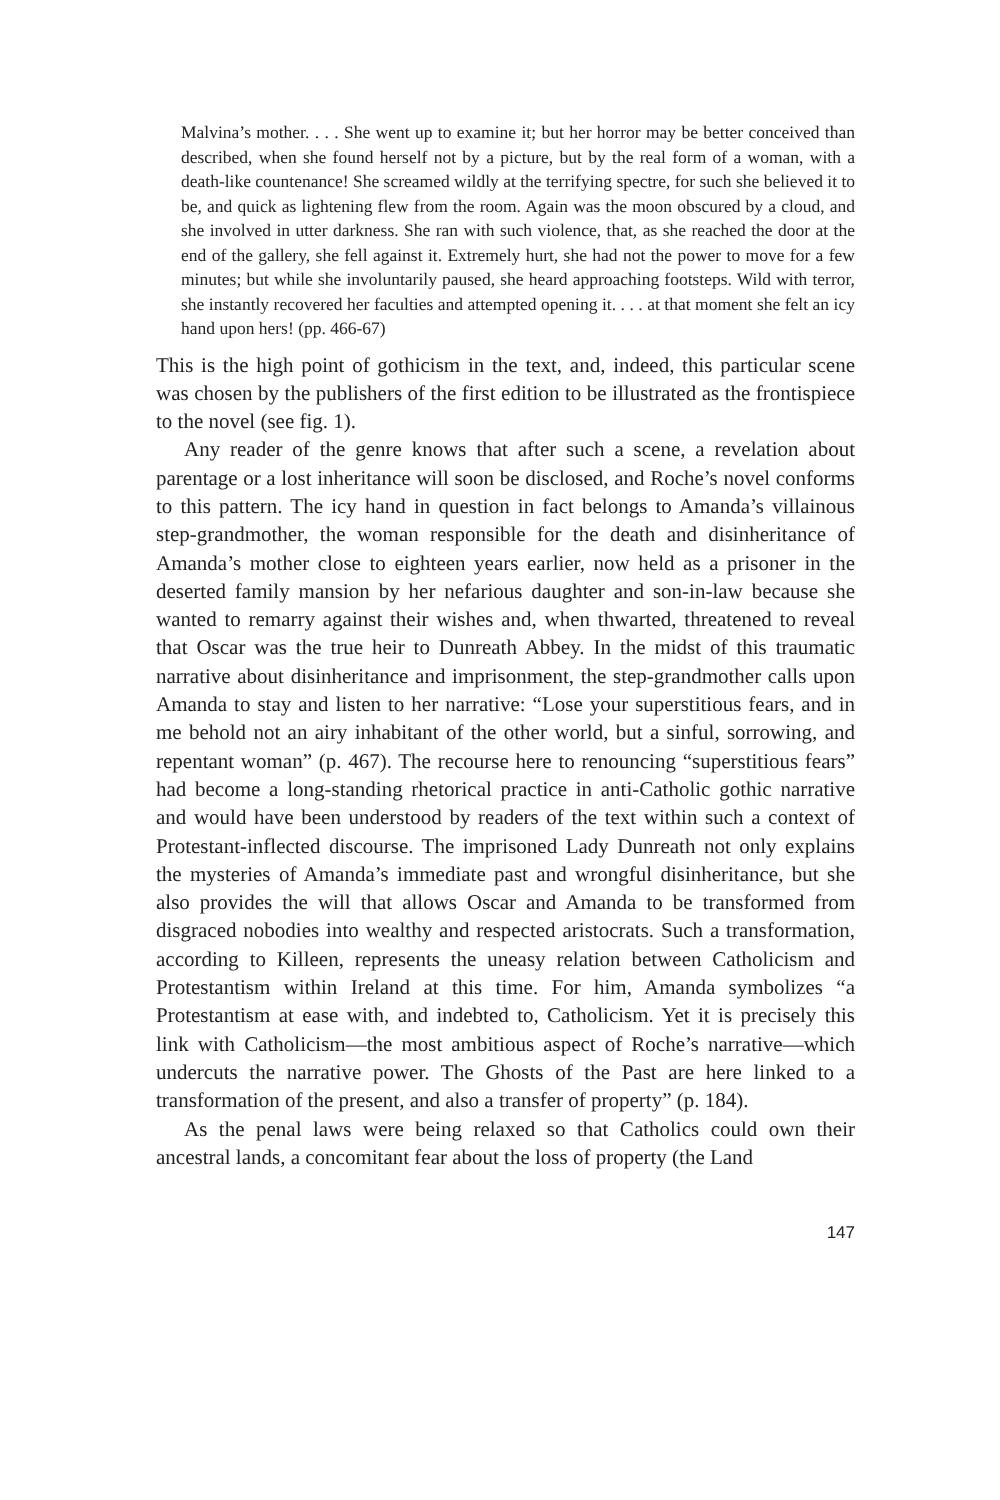Malvina’s mother. . . . She went up to examine it; but her horror may be better conceived than described, when she found herself not by a picture, but by the real form of a woman, with a death-like countenance! She screamed wildly at the terrifying spectre, for such she believed it to be, and quick as lightening flew from the room. Again was the moon obscured by a cloud, and she involved in utter darkness. She ran with such violence, that, as she reached the door at the end of the gallery, she fell against it. Extremely hurt, she had not the power to move for a few minutes; but while she involuntarily paused, she heard approaching footsteps. Wild with terror, she instantly recovered her faculties and attempted opening it. . . . at that moment she felt an icy hand upon hers! (pp. 466-67)
This is the high point of gothicism in the text, and, indeed, this particular scene was chosen by the publishers of the first edition to be illustrated as the frontispiece to the novel (see fig. 1).
Any reader of the genre knows that after such a scene, a revelation about parentage or a lost inheritance will soon be disclosed, and Roche’s novel conforms to this pattern. The icy hand in question in fact belongs to Amanda’s villainous step-grandmother, the woman responsible for the death and disinheritance of Amanda’s mother close to eighteen years earlier, now held as a prisoner in the deserted family mansion by her nefarious daughter and son-in-law because she wanted to remarry against their wishes and, when thwarted, threatened to reveal that Oscar was the true heir to Dunreath Abbey. In the midst of this traumatic narrative about disinheritance and imprisonment, the step-grandmother calls upon Amanda to stay and listen to her narrative: “Lose your superstitious fears, and in me behold not an airy inhabitant of the other world, but a sinful, sorrowing, and repentant woman” (p. 467). The recourse here to renouncing “superstitious fears” had become a long-standing rhetorical practice in anti-Catholic gothic narrative and would have been understood by readers of the text within such a context of Protestant-inflected discourse. The imprisoned Lady Dunreath not only explains the mysteries of Amanda’s immediate past and wrongful disinheritance, but she also provides the will that allows Oscar and Amanda to be transformed from disgraced nobodies into wealthy and respected aristocrats. Such a transformation, according to Killeen, represents the uneasy relation between Catholicism and Protestantism within Ireland at this time. For him, Amanda symbolizes “a Protestantism at ease with, and indebted to, Catholicism. Yet it is precisely this link with Catholicism—the most ambitious aspect of Roche’s narrative—which undercuts the narrative power. The Ghosts of the Past are here linked to a transformation of the present, and also a transfer of property” (p. 184).
As the penal laws were being relaxed so that Catholics could own their ancestral lands, a concomitant fear about the loss of property (the Land
147